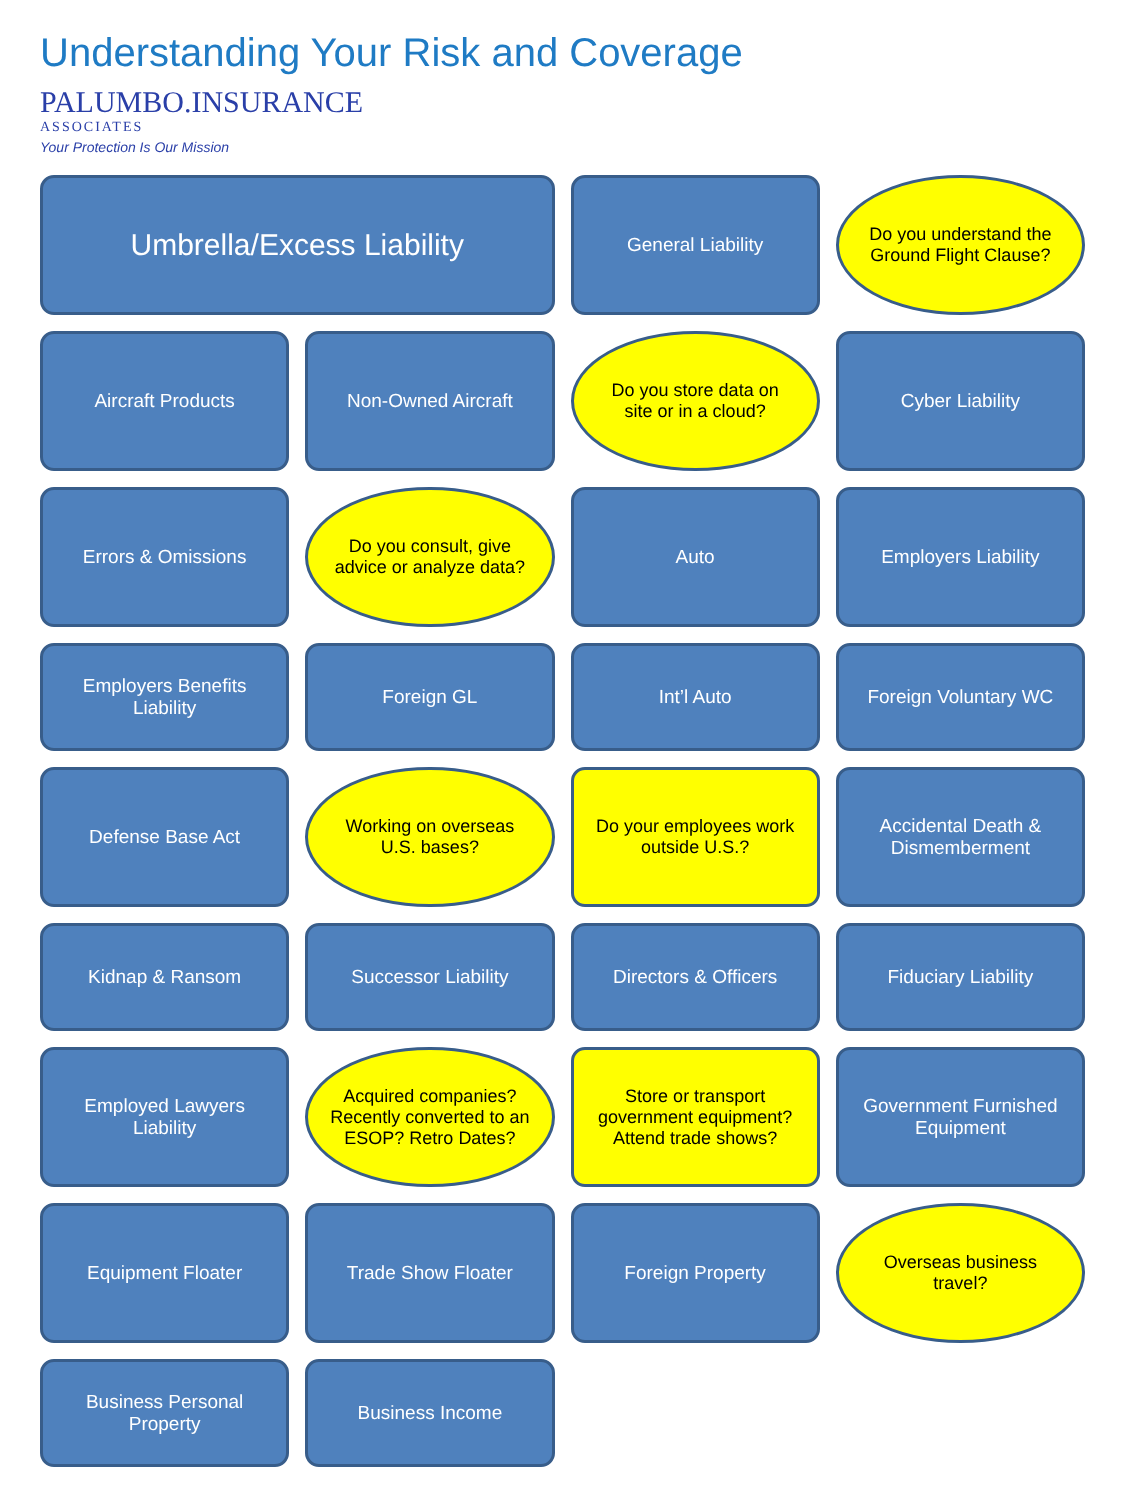Understanding Your Risk and Coverage
PALUMBO.INSURANCE
ASSOCIATES
Your Protection Is Our Mission
Umbrella/Excess Liability
General Liability
Do you understand the Ground Flight Clause?
Aircraft Products
Non-Owned Aircraft
Do you store data on site or in a cloud?
Cyber Liability
Errors & Omissions
Do you consult, give advice or analyze data?
Auto
Employers Liability
Employers Benefits Liability
Foreign GL
Int’l Auto
Foreign Voluntary WC
Defense Base Act
Working on overseas U.S. bases?
Do your employees work outside U.S.?
Accidental Death & Dismemberment
Kidnap & Ransom
Successor Liability
Directors & Officers
Fiduciary Liability
Employed Lawyers Liability
Acquired companies? Recently converted to an ESOP? Retro Dates?
Store or transport government equipment? Attend trade shows?
Government Furnished Equipment
Equipment Floater
Trade Show Floater
Foreign Property
Overseas business travel?
Business Personal Property
Business Income